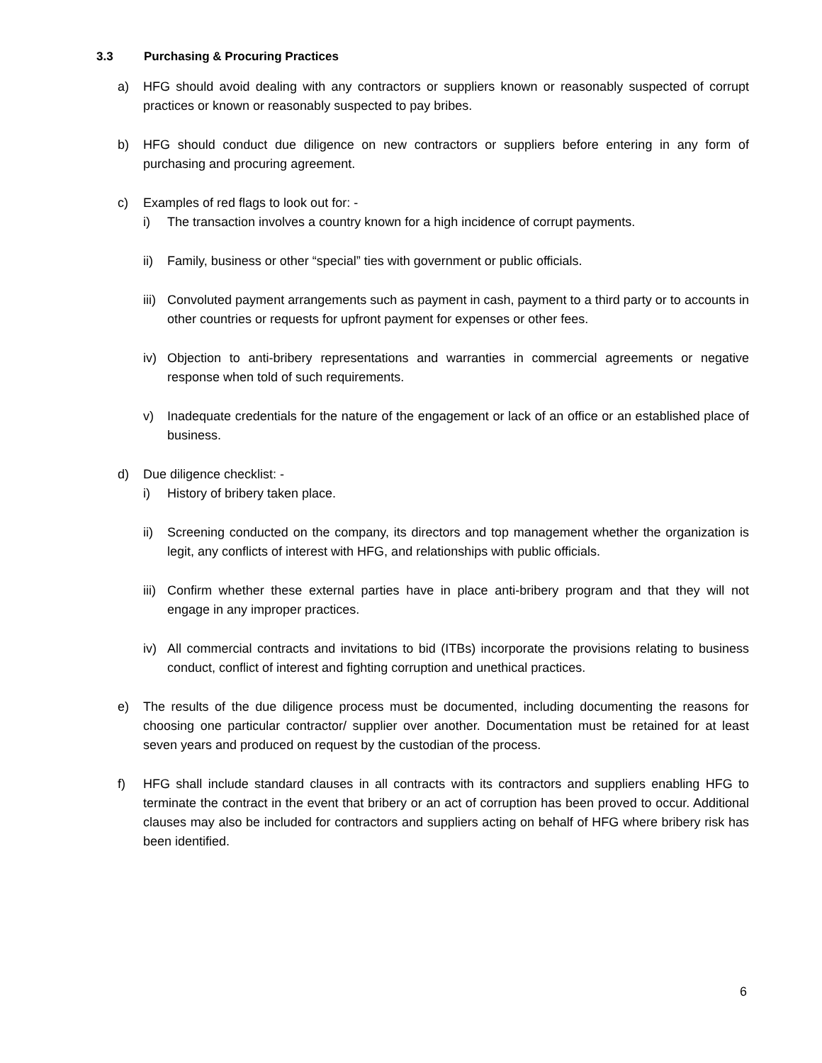3.3 Purchasing & Procuring Practices
a) HFG should avoid dealing with any contractors or suppliers known or reasonably suspected of corrupt practices or known or reasonably suspected to pay bribes.
b) HFG should conduct due diligence on new contractors or suppliers before entering in any form of purchasing and procuring agreement.
c) Examples of red flags to look out for: -
i) The transaction involves a country known for a high incidence of corrupt payments.
ii) Family, business or other “special” ties with government or public officials.
iii)
Convoluted payment arrangements such as payment in cash, payment to a third party or to accounts in other countries or requests for upfront payment for expenses or other fees.
iv) Objection to anti-bribery representations and warranties in commercial agreements or negative response when told of such requirements.
v) Inadequate credentials for the nature of the engagement or lack of an office or an established place of business.
d) Due diligence checklist: -
i) History of bribery taken place.
ii) Screening conducted on the company, its directors and top management whether the organization is legit, any conflicts of interest with HFG, and relationships with public officials.
iii)
Confirm whether these external parties have in place anti-bribery program and that they will not engage in any improper practices.
iv) All commercial contracts and invitations to bid (ITBs) incorporate the provisions relating to business conduct, conflict of interest and fighting corruption and unethical practices.
e) The results of the due diligence process must be documented, including documenting the reasons for choosing one particular contractor/ supplier over another. Documentation must be retained for at least seven years and produced on request by the custodian of the process.
f) HFG shall include standard clauses in all contracts with its contractors and suppliers enabling HFG to terminate the contract in the event that bribery or an act of corruption has been proved to occur. Additional clauses may also be included for contractors and suppliers acting on behalf of HFG where bribery risk has been identified.
6